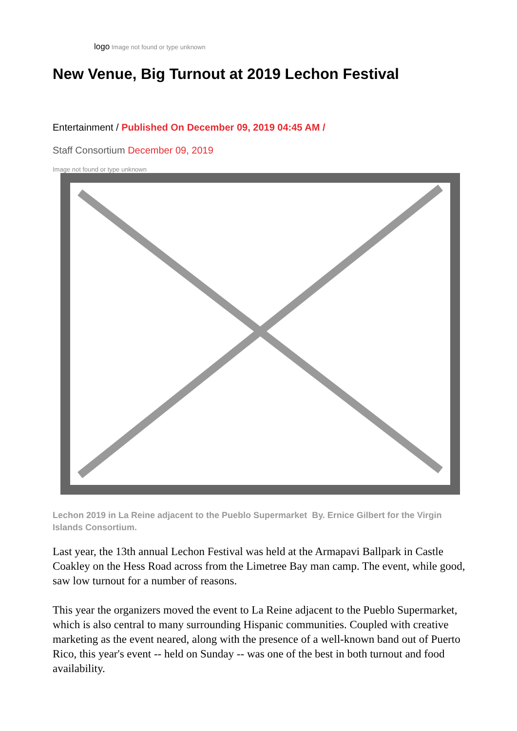logo Image not found or type unknown
New Venue, Big Turnout at 2019 Lechon Festival
Entertainment / Published On December 09, 2019 04:45 AM /
Staff Consortium December 09, 2019
Image not found or type unknown
Lechon 2019 in La Reine adjacent to the Pueblo Supermarket By. Ernice Gilbert for the Virgin Islands Consortium.
Last year, the 13th annual Lechon Festival was held at the Armapavi Ballpark in Castle Coakley on the Hess Road across from the Limetree Bay man camp. The event, while good, saw low turnout for a number of reasons.
This year the organizers moved the event to La Reine adjacent to the Pueblo Supermarket, which is also central to many surrounding Hispanic communities. Coupled with creative marketing as the event neared, along with the presence of a well-known band out of Puerto Rico, this year's event -- held on Sunday -- was one of the best in both turnout and food availability.